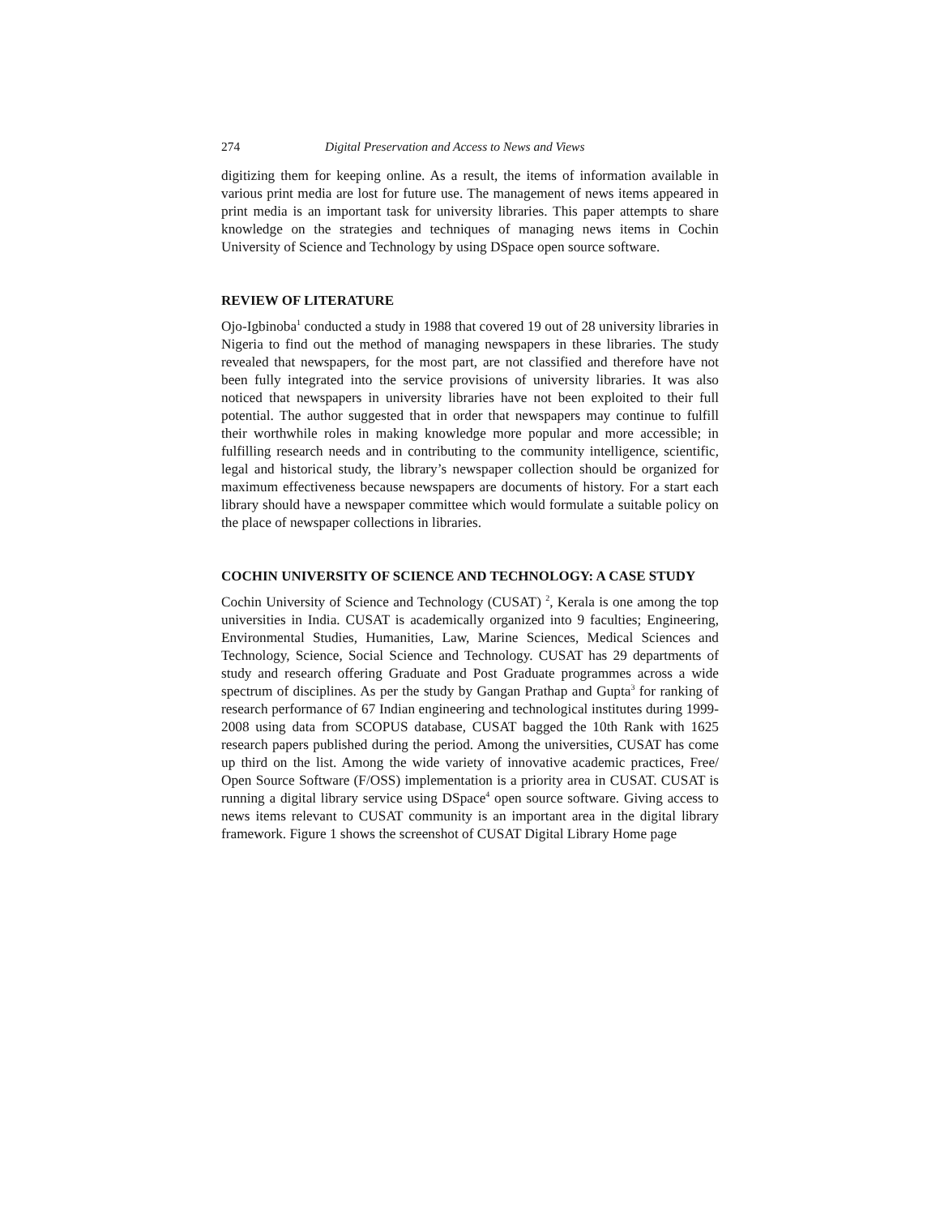274 Digital Preservation and Access to News and Views
digitizing them for keeping online. As a result, the items of information available in various print media are lost for future use. The management of news items appeared in print media is an important task for university libraries. This paper attempts to share knowledge on the strategies and techniques of managing news items in Cochin University of Science and Technology by using DSpace open source software.
REVIEW OF LITERATURE
Ojo-Igbinoba<sup>1</sup> conducted a study in 1988 that covered 19 out of 28 university libraries in Nigeria to find out the method of managing newspapers in these libraries. The study revealed that newspapers, for the most part, are not classified and therefore have not been fully integrated into the service provisions of university libraries. It was also noticed that newspapers in university libraries have not been exploited to their full potential. The author suggested that in order that newspapers may continue to fulfill their worthwhile roles in making knowledge more popular and more accessible; in fulfilling research needs and in contributing to the community intelligence, scientific, legal and historical study, the library’s newspaper collection should be organized for maximum effectiveness because newspapers are documents of history. For a start each library should have a newspaper committee which would formulate a suitable policy on the place of newspaper collections in libraries.
COCHIN UNIVERSITY OF SCIENCE AND TECHNOLOGY: A CASE STUDY
Cochin University of Science and Technology (CUSAT) <sup>2</sup>, Kerala is one among the top universities in India. CUSAT is academically organized into 9 faculties; Engineering, Environmental Studies, Humanities, Law, Marine Sciences, Medical Sciences and Technology, Science, Social Science and Technology. CUSAT has 29 departments of study and research offering Graduate and Post Graduate programmes across a wide spectrum of disciplines. As per the study by Gangan Prathap and Gupta<sup>3</sup> for ranking of research performance of 67 Indian engineering and technological institutes during 1999-2008 using data from SCOPUS database, CUSAT bagged the 10th Rank with 1625 research papers published during the period. Among the universities, CUSAT has come up third on the list. Among the wide variety of innovative academic practices, Free/ Open Source Software (F/OSS) implementation is a priority area in CUSAT. CUSAT is running a digital library service using DSpace<sup>4</sup> open source software. Giving access to news items relevant to CUSAT community is an important area in the digital library framework. Figure 1 shows the screenshot of CUSAT Digital Library Home page